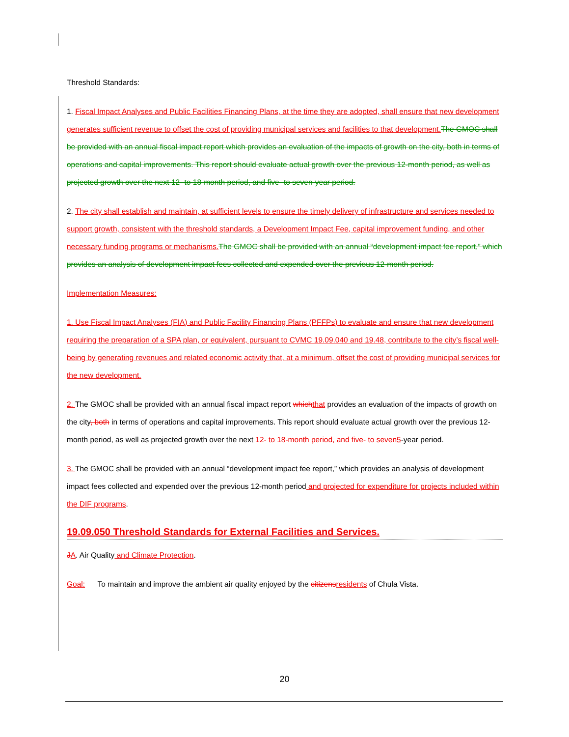Threshold Standards:
1. Fiscal Impact Analyses and Public Facilities Financing Plans, at the time they are adopted, shall ensure that new development generates sufficient revenue to offset the cost of providing municipal services and facilities to that development. The GMOC shall be provided with an annual fiscal impact report which provides an evaluation of the impacts of growth on the city, both in terms of operations and capital improvements. This report should evaluate actual growth over the previous 12-month period, as well as projected growth over the next 12- to 18-month period, and five- to seven-year period.
2. The city shall establish and maintain, at sufficient levels to ensure the timely delivery of infrastructure and services needed to support growth, consistent with the threshold standards, a Development Impact Fee, capital improvement funding, and other necessary funding programs or mechanisms. The GMOC shall be provided with an annual “development impact fee report,” which provides an analysis of development impact fees collected and expended over the previous 12-month period.
Implementation Measures:
1. Use Fiscal Impact Analyses (FIA) and Public Facility Financing Plans (PFFPs) to evaluate and ensure that new development requiring the preparation of a SPA plan, or equivalent, pursuant to CVMC 19.09.040 and 19.48, contribute to the city’s fiscal well-being by generating revenues and related economic activity that, at a minimum, offset the cost of providing municipal services for the new development.
2. The GMOC shall be provided with an annual fiscal impact report which that provides an evaluation of the impacts of growth on the city, both in terms of operations and capital improvements. This report should evaluate actual growth over the previous 12-month period, as well as projected growth over the next 12- to 18-month period, and five- to seven 5-year period.
3. The GMOC shall be provided with an annual “development impact fee report,” which provides an analysis of development impact fees collected and expended over the previous 12-month period and projected for expenditure for projects included within the DIF programs.
19.09.050 Threshold Standards for External Facilities and Services.
JA. Air Quality and Climate Protection.
Goal: To maintain and improve the ambient air quality enjoyed by the citizens residents of Chula Vista.
20